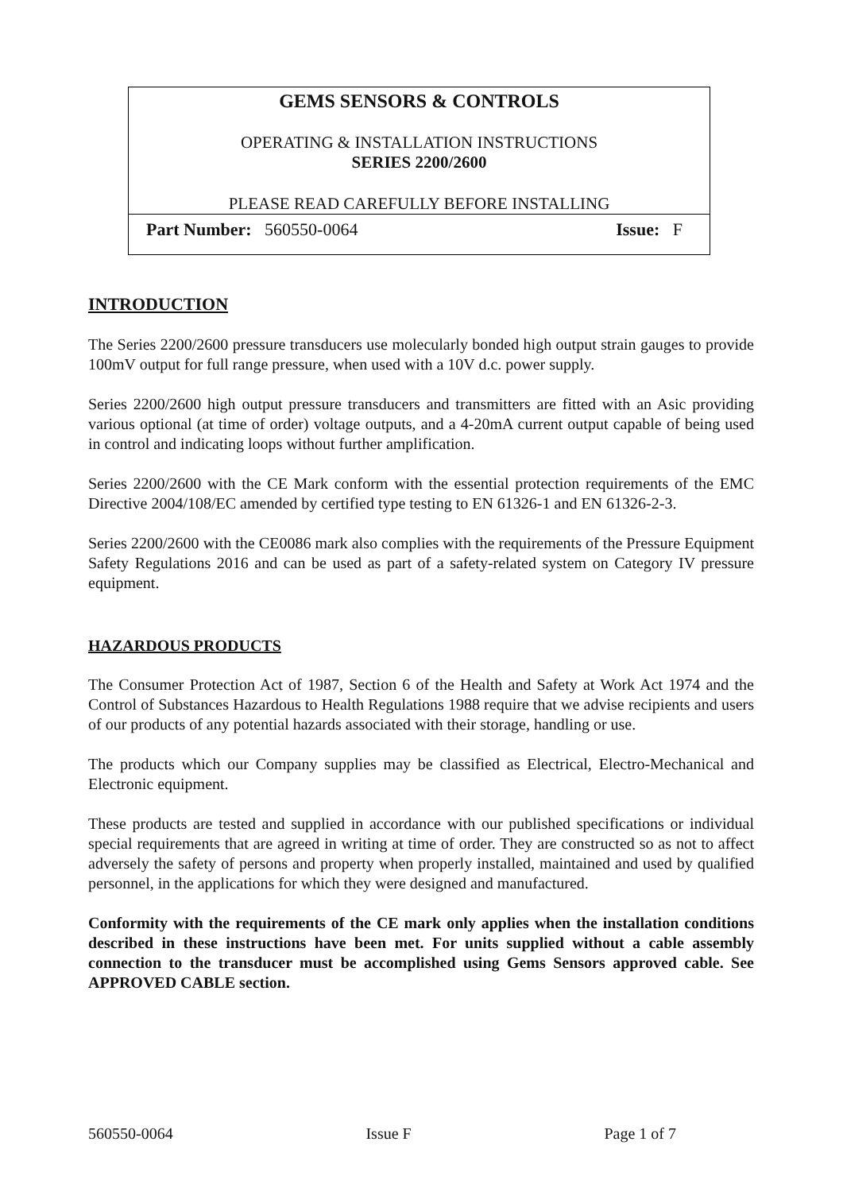GEMS SENSORS & CONTROLS
OPERATING & INSTALLATION INSTRUCTIONS
SERIES 2200/2600
PLEASE READ CAREFULLY BEFORE INSTALLING
Part Number: 560550-0064 Issue: F
INTRODUCTION
The Series 2200/2600 pressure transducers use molecularly bonded high output strain gauges to provide 100mV output for full range pressure, when used with a 10V d.c. power supply.
Series 2200/2600 high output pressure transducers and transmitters are fitted with an Asic providing various optional (at time of order) voltage outputs, and a 4-20mA current output capable of being used in control and indicating loops without further amplification.
Series 2200/2600 with the CE Mark conform with the essential protection requirements of the EMC Directive 2004/108/EC amended by certified type testing to EN 61326-1 and EN 61326-2-3.
Series 2200/2600 with the CE0086 mark also complies with the requirements of the Pressure Equipment Safety Regulations 2016 and can be used as part of a safety-related system on Category IV pressure equipment.
HAZARDOUS PRODUCTS
The Consumer Protection Act of 1987, Section 6 of the Health and Safety at Work Act 1974 and the Control of Substances Hazardous to Health Regulations 1988 require that we advise recipients and users of our products of any potential hazards associated with their storage, handling or use.
The products which our Company supplies may be classified as Electrical, Electro-Mechanical and Electronic equipment.
These products are tested and supplied in accordance with our published specifications or individual special requirements that are agreed in writing at time of order. They are constructed so as not to affect adversely the safety of persons and property when properly installed, maintained and used by qualified personnel, in the applications for which they were designed and manufactured.
Conformity with the requirements of the CE mark only applies when the installation conditions described in these instructions have been met. For units supplied without a cable assembly connection to the transducer must be accomplished using Gems Sensors approved cable. See APPROVED CABLE section.
560550-0064 Issue F Page 1 of 7